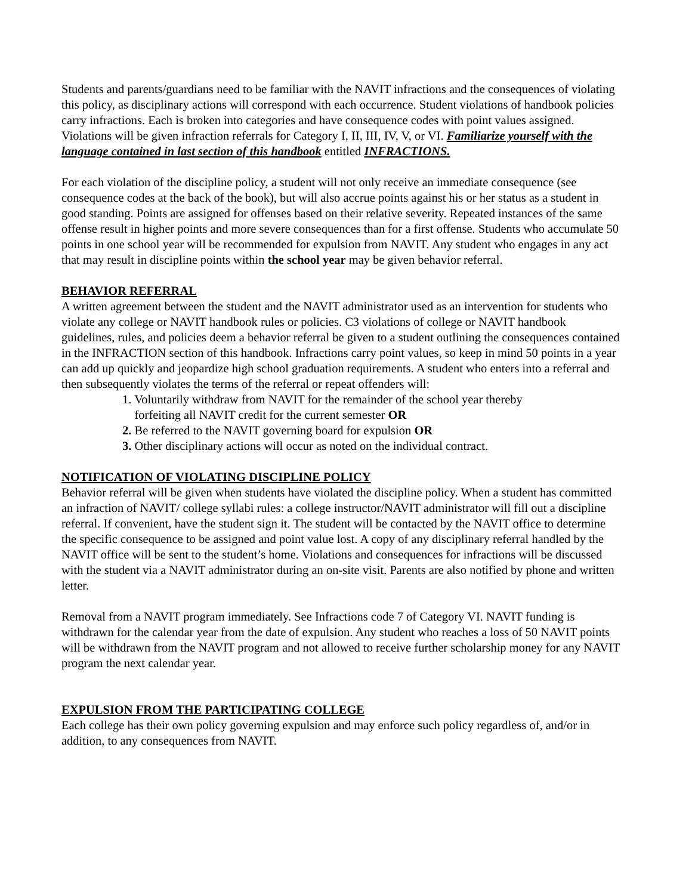Students and parents/guardians need to be familiar with the NAVIT infractions and the consequences of violating this policy, as disciplinary actions will correspond with each occurrence. Student violations of handbook policies carry infractions. Each is broken into categories and have consequence codes with point values assigned. Violations will be given infraction referrals for Category I, II, III, IV, V, or VI. Familiarize yourself with the language contained in last section of this handbook entitled INFRACTIONS.
For each violation of the discipline policy, a student will not only receive an immediate consequence (see consequence codes at the back of the book), but will also accrue points against his or her status as a student in good standing. Points are assigned for offenses based on their relative severity. Repeated instances of the same offense result in higher points and more severe consequences than for a first offense. Students who accumulate 50 points in one school year will be recommended for expulsion from NAVIT. Any student who engages in any act that may result in discipline points within the school year may be given behavior referral.
BEHAVIOR REFERRAL
A written agreement between the student and the NAVIT administrator used as an intervention for students who violate any college or NAVIT handbook rules or policies. C3 violations of college or NAVIT handbook guidelines, rules, and policies deem a behavior referral be given to a student outlining the consequences contained in the INFRACTION section of this handbook. Infractions carry point values, so keep in mind 50 points in a year can add up quickly and jeopardize high school graduation requirements. A student who enters into a referral and then subsequently violates the terms of the referral or repeat offenders will:
1. Voluntarily withdraw from NAVIT for the remainder of the school year thereby
forfeiting all NAVIT credit for the current semester OR
2. Be referred to the NAVIT governing board for expulsion OR
3. Other disciplinary actions will occur as noted on the individual contract.
NOTIFICATION OF VIOLATING DISCIPLINE POLICY
Behavior referral will be given when students have violated the discipline policy. When a student has committed an infraction of NAVIT/ college syllabi rules: a college instructor/NAVIT administrator will fill out a discipline referral. If convenient, have the student sign it. The student will be contacted by the NAVIT office to determine the specific consequence to be assigned and point value lost. A copy of any disciplinary referral handled by the NAVIT office will be sent to the student’s home. Violations and consequences for infractions will be discussed with the student via a NAVIT administrator during an on-site visit. Parents are also notified by phone and written letter.
Removal from a NAVIT program immediately. See Infractions code 7 of Category VI. NAVIT funding is withdrawn for the calendar year from the date of expulsion. Any student who reaches a loss of 50 NAVIT points will be withdrawn from the NAVIT program and not allowed to receive further scholarship money for any NAVIT program the next calendar year.
EXPULSION FROM THE PARTICIPATING COLLEGE
Each college has their own policy governing expulsion and may enforce such policy regardless of, and/or in addition, to any consequences from NAVIT.